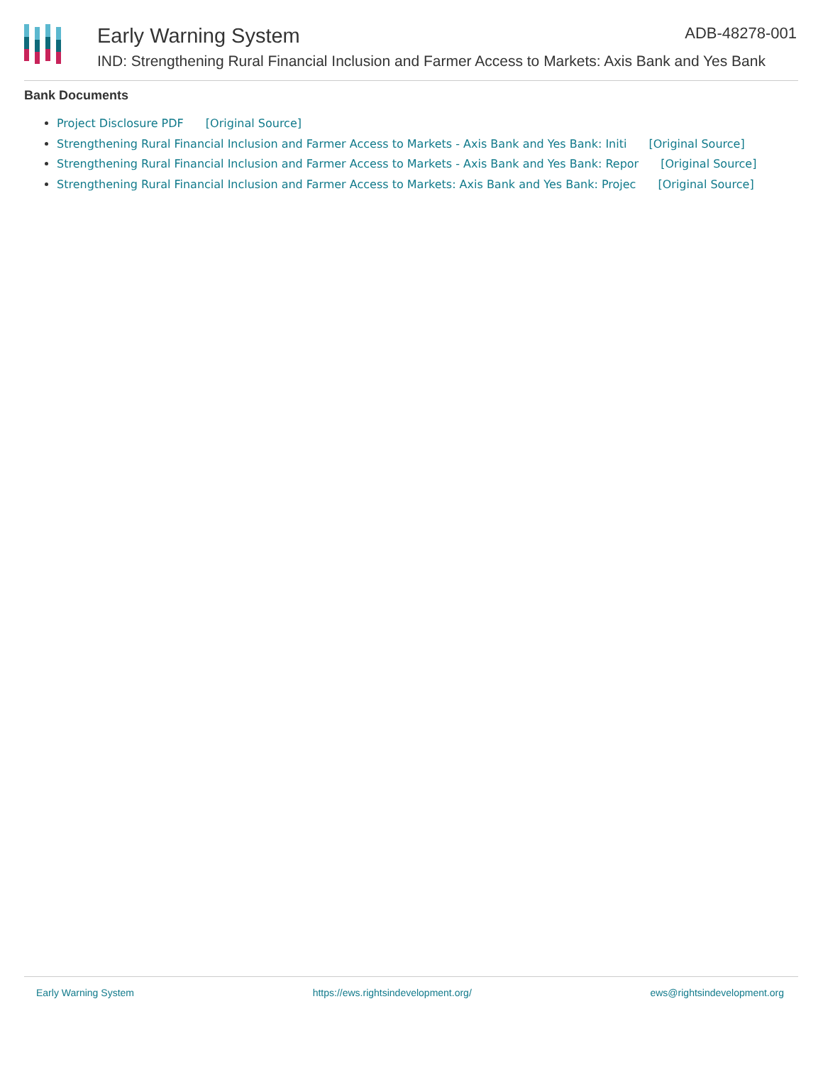Early Warning System ADB-48278-001
IND: Strengthening Rural Financial Inclusion and Farmer Access to Markets: Axis Bank and Yes Bank
Bank Documents
Project Disclosure PDF [Original Source]
Strengthening Rural Financial Inclusion and Farmer Access to Markets - Axis Bank and Yes Bank: Initi [Original Source]
Strengthening Rural Financial Inclusion and Farmer Access to Markets - Axis Bank and Yes Bank: Repor [Original Source]
Strengthening Rural Financial Inclusion and Farmer Access to Markets: Axis Bank and Yes Bank: Projec [Original Source]
Early Warning System https://ews.rightsindevelopment.org/ ews@rightsindevelopment.org